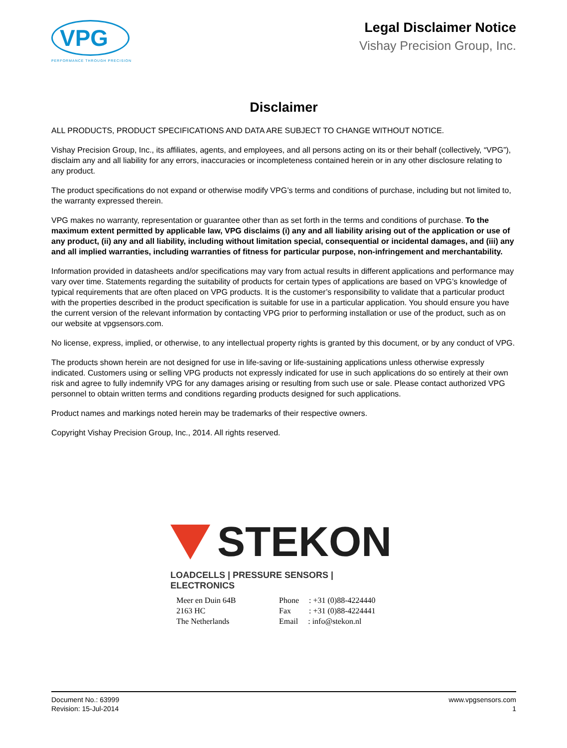VPG
PERFORMANCE THROUGH PRECISION
Legal Disclaimer Notice
Vishay Precision Group, Inc.
Disclaimer
ALL PRODUCTS, PRODUCT SPECIFICATIONS AND DATA ARE SUBJECT TO CHANGE WITHOUT NOTICE.
Vishay Precision Group, Inc., its affiliates, agents, and employees, and all persons acting on its or their behalf (collectively, “VPG”), disclaim any and all liability for any errors, inaccuracies or incompleteness contained herein or in any other disclosure relating to any product.
The product specifications do not expand or otherwise modify VPG’s terms and conditions of purchase, including but not limited to, the warranty expressed therein.
VPG makes no warranty, representation or guarantee other than as set forth in the terms and conditions of purchase. To the maximum extent permitted by applicable law, VPG disclaims (i) any and all liability arising out of the application or use of any product, (ii) any and all liability, including without limitation special, consequential or incidental damages, and (iii) any and all implied warranties, including warranties of fitness for particular purpose, non-infringement and merchantability.
Information provided in datasheets and/or specifications may vary from actual results in different applications and performance may vary over time. Statements regarding the suitability of products for certain types of applications are based on VPG’s knowledge of typical requirements that are often placed on VPG products. It is the customer’s responsibility to validate that a particular product with the properties described in the product specification is suitable for use in a particular application. You should ensure you have the current version of the relevant information by contacting VPG prior to performing installation or use of the product, such as on our website at vpgsensors.com.
No license, express, implied, or otherwise, to any intellectual property rights is granted by this document, or by any conduct of VPG.
The products shown herein are not designed for use in life-saving or life-sustaining applications unless otherwise expressly indicated. Customers using or selling VPG products not expressly indicated for use in such applications do so entirely at their own risk and agree to fully indemnify VPG for any damages arising or resulting from such use or sale. Please contact authorized VPG personnel to obtain written terms and conditions regarding products designed for such applications.
Product names and markings noted herein may be trademarks of their respective owners.
Copyright Vishay Precision Group, Inc., 2014. All rights reserved.
STEKON
LOADCELLS | PRESSURE SENSORS | ELECTRONICS
Meer en Duin 64B
2163 HC
The Netherlands
Phone : +31 (0)88-4224440
Fax : +31 (0)88-4224441
Email : info@stekon.nl
Document No.: 63999
Revision: 15-Jul-2014
www.vpgsensors.com
1